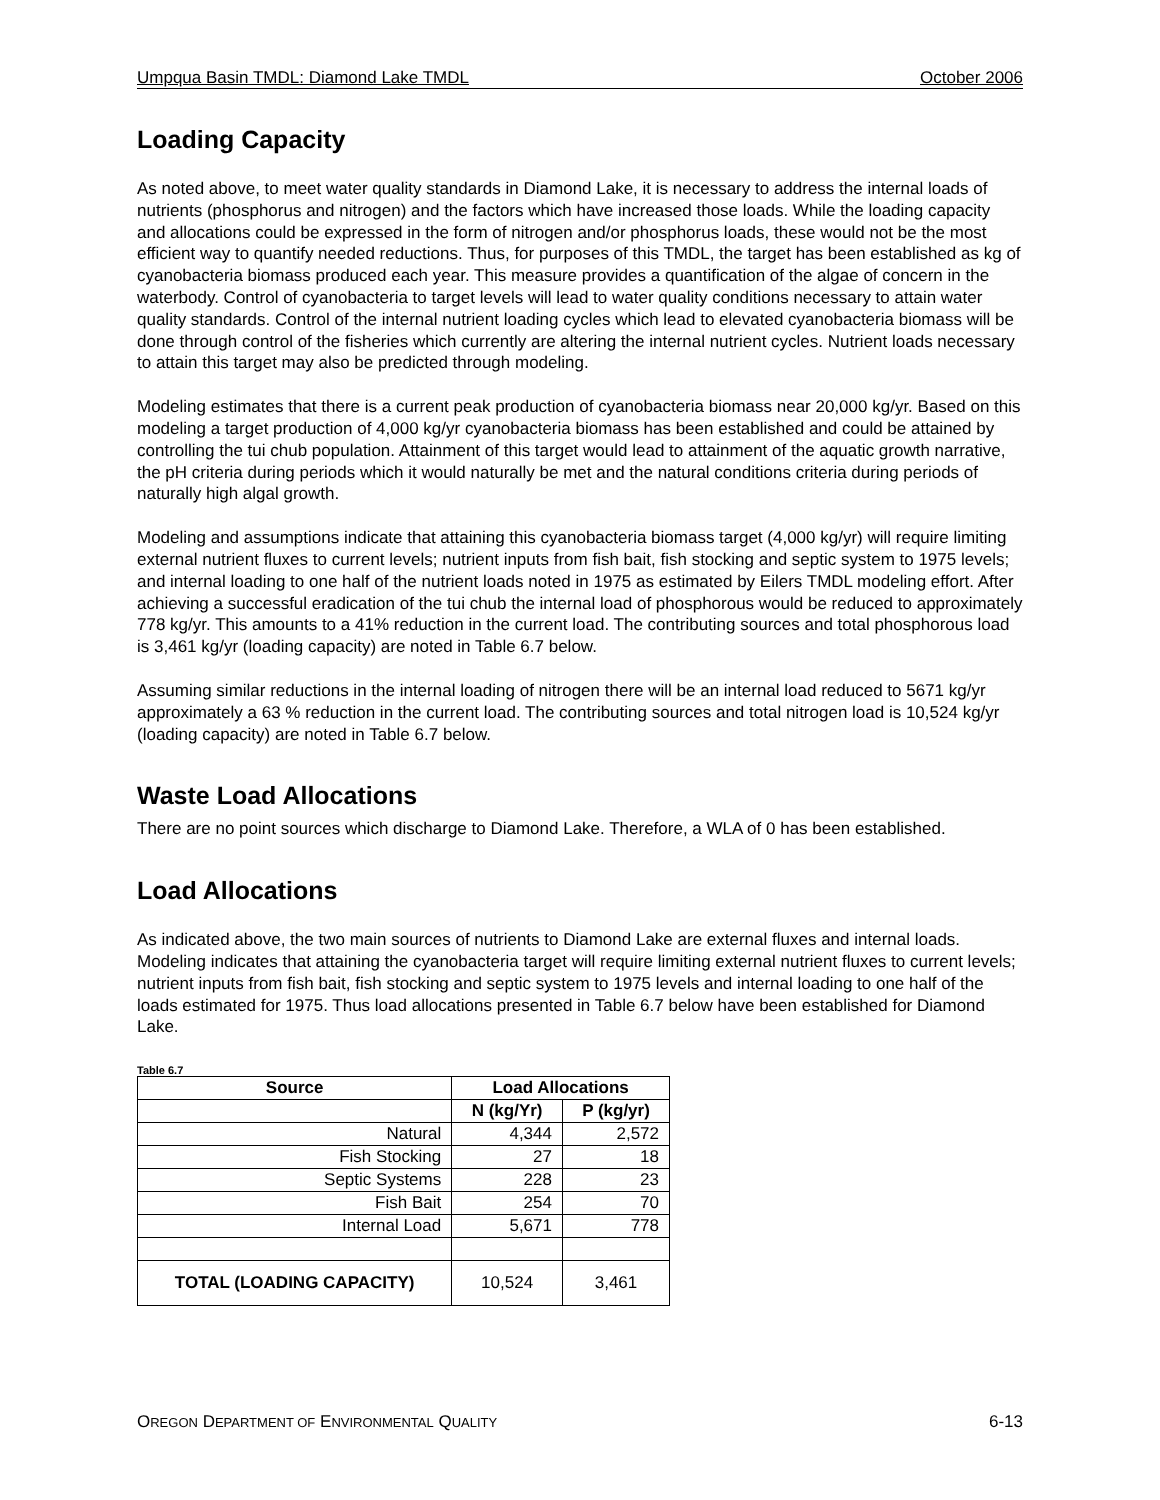Umpqua Basin TMDL: Diamond Lake TMDL October 2006
Loading Capacity
As noted above, to meet water quality standards in Diamond Lake, it is necessary to address the internal loads of nutrients (phosphorus and nitrogen) and the factors which have increased those loads. While the loading capacity and allocations could be expressed in the form of nitrogen and/or phosphorus loads, these would not be the most efficient way to quantify needed reductions. Thus, for purposes of this TMDL, the target has been established as kg of cyanobacteria biomass produced each year. This measure provides a quantification of the algae of concern in the waterbody. Control of cyanobacteria to target levels will lead to water quality conditions necessary to attain water quality standards. Control of the internal nutrient loading cycles which lead to elevated cyanobacteria biomass will be done through control of the fisheries which currently are altering the internal nutrient cycles. Nutrient loads necessary to attain this target may also be predicted through modeling.
Modeling estimates that there is a current peak production of cyanobacteria biomass near 20,000 kg/yr. Based on this modeling a target production of 4,000 kg/yr cyanobacteria biomass has been established and could be attained by controlling the tui chub population. Attainment of this target would lead to attainment of the aquatic growth narrative, the pH criteria during periods which it would naturally be met and the natural conditions criteria during periods of naturally high algal growth.
Modeling and assumptions indicate that attaining this cyanobacteria biomass target (4,000 kg/yr) will require limiting external nutrient fluxes to current levels; nutrient inputs from fish bait, fish stocking and septic system to 1975 levels; and internal loading to one half of the nutrient loads noted in 1975 as estimated by Eilers TMDL modeling effort. After achieving a successful eradication of the tui chub the internal load of phosphorous would be reduced to approximately 778 kg/yr. This amounts to a 41% reduction in the current load. The contributing sources and total phosphorous load is 3,461 kg/yr (loading capacity) are noted in Table 6.7 below.
Assuming similar reductions in the internal loading of nitrogen there will be an internal load reduced to 5671 kg/yr approximately a 63 % reduction in the current load. The contributing sources and total nitrogen load is 10,524 kg/yr (loading capacity) are noted in Table 6.7 below.
Waste Load Allocations
There are no point sources which discharge to Diamond Lake. Therefore, a WLA of 0 has been established.
Load Allocations
As indicated above, the two main sources of nutrients to Diamond Lake are external fluxes and internal loads. Modeling indicates that attaining the cyanobacteria target will require limiting external nutrient fluxes to current levels; nutrient inputs from fish bait, fish stocking and septic system to 1975 levels and internal loading to one half of the loads estimated for 1975. Thus load allocations presented in Table 6.7 below have been established for Diamond Lake.
Table 6.7
| Source | Load Allocations | |
| --- | --- | --- |
| | N (kg/Yr) | P (kg/yr) |
| Natural | 4,344 | 2,572 |
| Fish Stocking | 27 | 18 |
| Septic Systems | 228 | 23 |
| Fish Bait | 254 | 70 |
| Internal Load | 5,671 | 778 |
| TOTAL (LOADING CAPACITY) | 10,524 | 3,461 |
OREGON DEPARTMENT OF ENVIRONMENTAL QUALITY 6-13